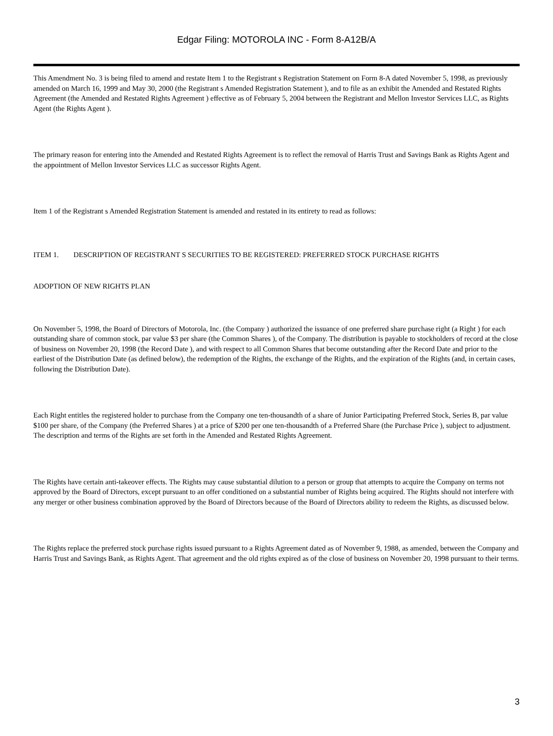Edgar Filing: MOTOROLA INC - Form 8-A12B/A
This Amendment No. 3 is being filed to amend and restate Item 1 to the Registrant s Registration Statement on Form 8-A dated November 5, 1998, as previously amended on March 16, 1999 and May 30, 2000 (the Registrant s Amended Registration Statement ), and to file as an exhibit the Amended and Restated Rights Agreement (the Amended and Restated Rights Agreement ) effective as of February 5, 2004 between the Registrant and Mellon Investor Services LLC, as Rights Agent (the Rights Agent ).
The primary reason for entering into the Amended and Restated Rights Agreement is to reflect the removal of Harris Trust and Savings Bank as Rights Agent and the appointment of Mellon Investor Services LLC as successor Rights Agent.
Item 1 of the Registrant s Amended Registration Statement is amended and restated in its entirety to read as follows:
ITEM 1. DESCRIPTION OF REGISTRANT S SECURITIES TO BE REGISTERED: PREFERRED STOCK PURCHASE RIGHTS
ADOPTION OF NEW RIGHTS PLAN
On November 5, 1998, the Board of Directors of Motorola, Inc. (the Company ) authorized the issuance of one preferred share purchase right (a Right ) for each outstanding share of common stock, par value $3 per share (the Common Shares ), of the Company. The distribution is payable to stockholders of record at the close of business on November 20, 1998 (the Record Date ), and with respect to all Common Shares that become outstanding after the Record Date and prior to the earliest of the Distribution Date (as defined below), the redemption of the Rights, the exchange of the Rights, and the expiration of the Rights (and, in certain cases, following the Distribution Date).
Each Right entitles the registered holder to purchase from the Company one ten-thousandth of a share of Junior Participating Preferred Stock, Series B, par value $100 per share, of the Company (the Preferred Shares ) at a price of $200 per one ten-thousandth of a Preferred Share (the Purchase Price ), subject to adjustment. The description and terms of the Rights are set forth in the Amended and Restated Rights Agreement.
The Rights have certain anti-takeover effects. The Rights may cause substantial dilution to a person or group that attempts to acquire the Company on terms not approved by the Board of Directors, except pursuant to an offer conditioned on a substantial number of Rights being acquired. The Rights should not interfere with any merger or other business combination approved by the Board of Directors because of the Board of Directors ability to redeem the Rights, as discussed below.
The Rights replace the preferred stock purchase rights issued pursuant to a Rights Agreement dated as of November 9, 1988, as amended, between the Company and Harris Trust and Savings Bank, as Rights Agent. That agreement and the old rights expired as of the close of business on November 20, 1998 pursuant to their terms.
3